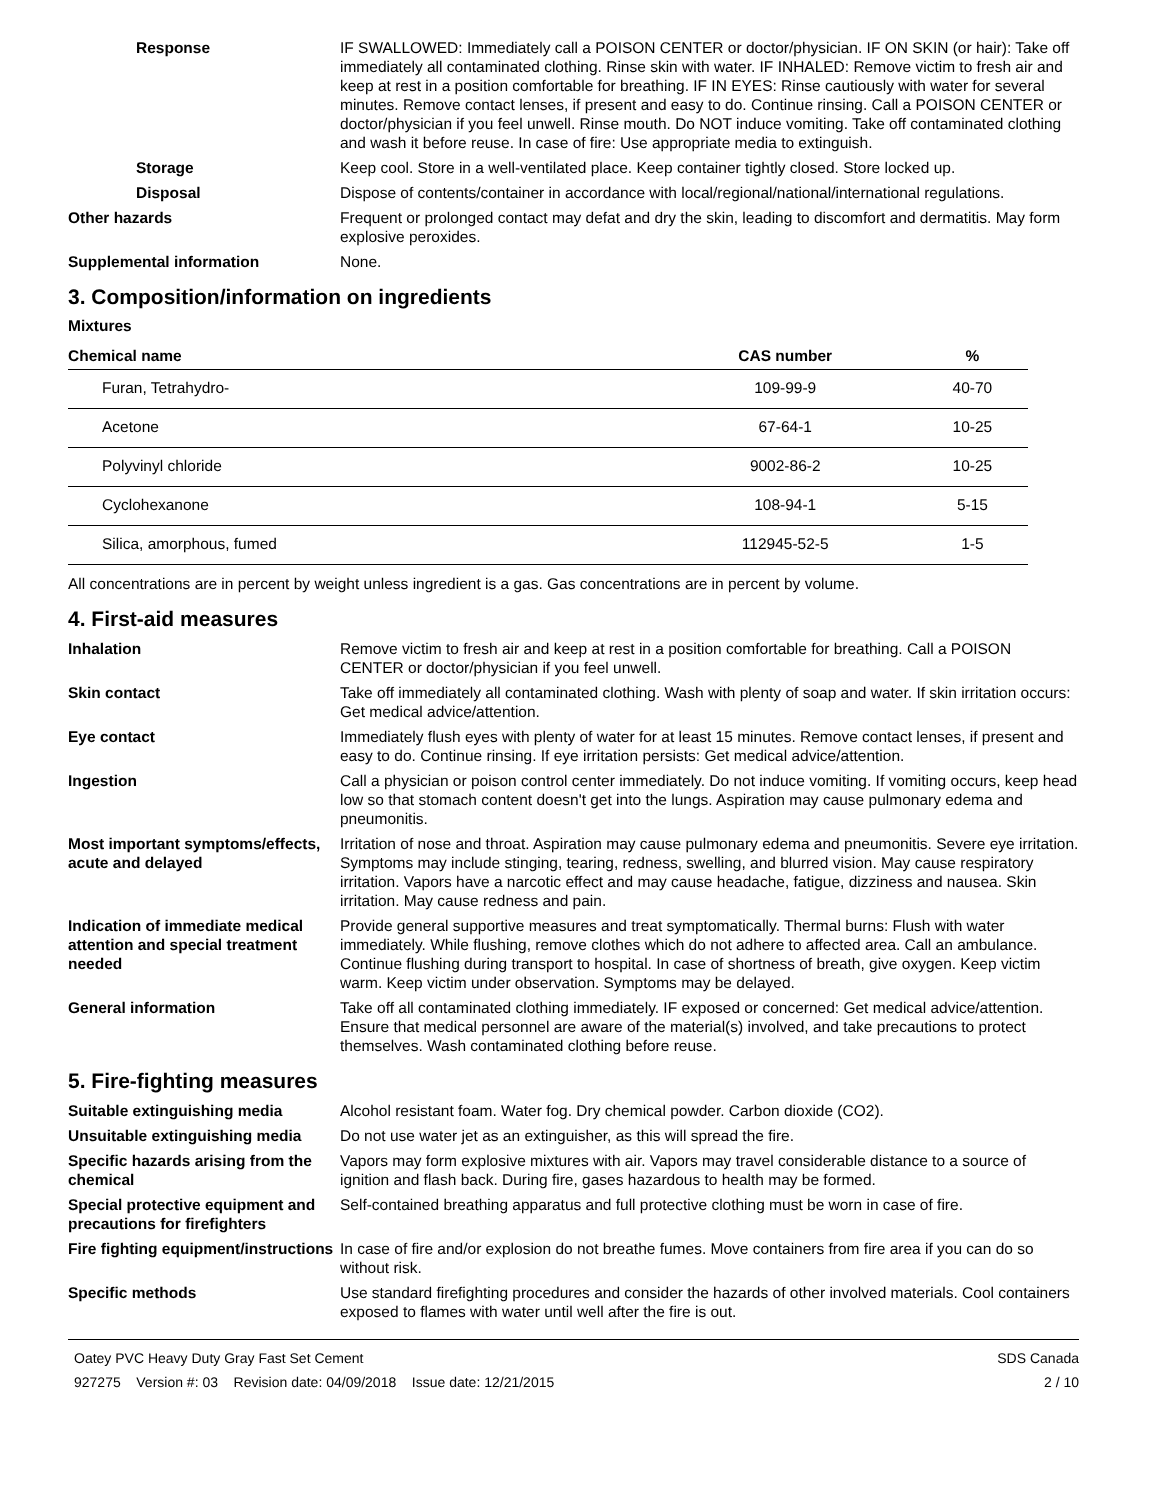Response IF SWALLOWED: Immediately call a POISON CENTER or doctor/physician. IF ON SKIN (or hair): Take off immediately all contaminated clothing. Rinse skin with water. IF INHALED: Remove victim to fresh air and keep at rest in a position comfortable for breathing. IF IN EYES: Rinse cautiously with water for several minutes. Remove contact lenses, if present and easy to do. Continue rinsing. Call a POISON CENTER or doctor/physician if you feel unwell. Rinse mouth. Do NOT induce vomiting. Take off contaminated clothing and wash it before reuse. In case of fire: Use appropriate media to extinguish.
Storage Keep cool. Store in a well-ventilated place. Keep container tightly closed. Store locked up.
Disposal Dispose of contents/container in accordance with local/regional/national/international regulations.
Other hazards Frequent or prolonged contact may defat and dry the skin, leading to discomfort and dermatitis. May form explosive peroxides.
Supplemental information None.
3. Composition/information on ingredients
Mixtures
| Chemical name | CAS number | % |
| --- | --- | --- |
| Furan, Tetrahydro- | 109-99-9 | 40-70 |
| Acetone | 67-64-1 | 10-25 |
| Polyvinyl chloride | 9002-86-2 | 10-25 |
| Cyclohexanone | 108-94-1 | 5-15 |
| Silica, amorphous, fumed | 112945-52-5 | 1-5 |
All concentrations are in percent by weight unless ingredient is a gas. Gas concentrations are in percent by volume.
4. First-aid measures
Inhalation Remove victim to fresh air and keep at rest in a position comfortable for breathing. Call a POISON CENTER or doctor/physician if you feel unwell.
Skin contact Take off immediately all contaminated clothing. Wash with plenty of soap and water. If skin irritation occurs: Get medical advice/attention.
Eye contact Immediately flush eyes with plenty of water for at least 15 minutes. Remove contact lenses, if present and easy to do. Continue rinsing. If eye irritation persists: Get medical advice/attention.
Ingestion Call a physician or poison control center immediately. Do not induce vomiting. If vomiting occurs, keep head low so that stomach content doesn't get into the lungs. Aspiration may cause pulmonary edema and pneumonitis.
Most important symptoms/effects, acute and delayed
Irritation of nose and throat. Aspiration may cause pulmonary edema and pneumonitis. Severe eye irritation. Symptoms may include stinging, tearing, redness, swelling, and blurred vision. May cause respiratory irritation. Vapors have a narcotic effect and may cause headache, fatigue, dizziness and nausea. Skin irritation. May cause redness and pain.
Indication of immediate medical attention and special treatment needed
Provide general supportive measures and treat symptomatically. Thermal burns: Flush with water immediately. While flushing, remove clothes which do not adhere to affected area. Call an ambulance. Continue flushing during transport to hospital. In case of shortness of breath, give oxygen. Keep victim warm. Keep victim under observation. Symptoms may be delayed.
General information Take off all contaminated clothing immediately. IF exposed or concerned: Get medical advice/attention. Ensure that medical personnel are aware of the material(s) involved, and take precautions to protect themselves. Wash contaminated clothing before reuse.
5. Fire-fighting measures
Suitable extinguishing media Alcohol resistant foam. Water fog. Dry chemical powder. Carbon dioxide (CO2).
Unsuitable extinguishing media
Do not use water jet as an extinguisher, as this will spread the fire.
Specific hazards arising from the chemical
Vapors may form explosive mixtures with air. Vapors may travel considerable distance to a source of ignition and flash back. During fire, gases hazardous to health may be formed.
Special protective equipment and precautions for firefighters
Self-contained breathing apparatus and full protective clothing must be worn in case of fire.
Fire fighting equipment/instructions
In case of fire and/or explosion do not breathe fumes. Move containers from fire area if you can do so without risk.
Specific methods Use standard firefighting procedures and consider the hazards of other involved materials. Cool containers exposed to flames with water until well after the fire is out.
Oatey PVC Heavy Duty Gray Fast Set Cement SDS Canada
927275 Version #: 03 Revision date: 04/09/2018 Issue date: 12/21/2015 2 / 10